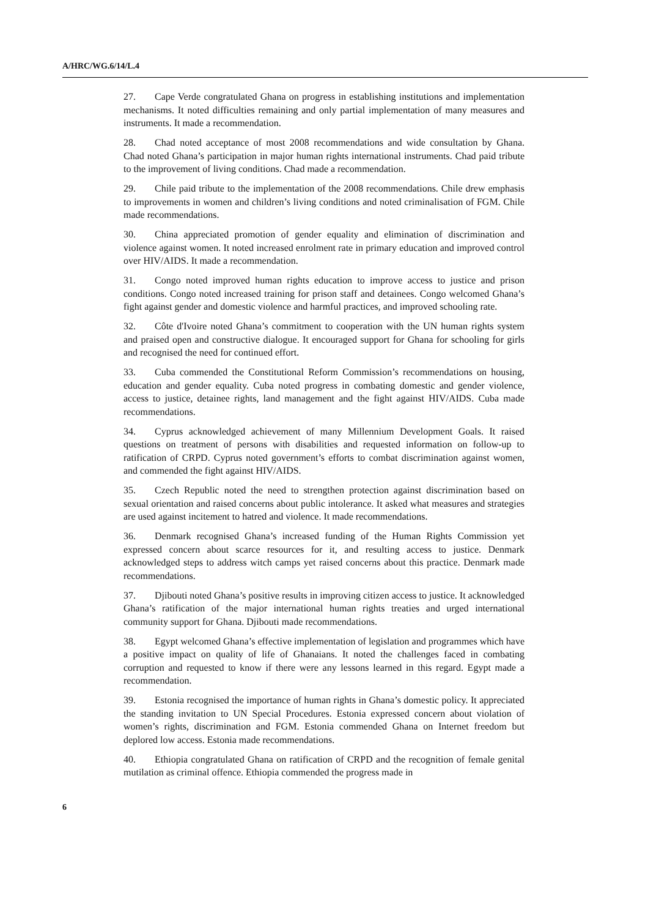A/HRC/WG.6/14/L.4
27. Cape Verde congratulated Ghana on progress in establishing institutions and implementation mechanisms. It noted difficulties remaining and only partial implementation of many measures and instruments. It made a recommendation.
28. Chad noted acceptance of most 2008 recommendations and wide consultation by Ghana. Chad noted Ghana’s participation in major human rights international instruments. Chad paid tribute to the improvement of living conditions. Chad made a recommendation.
29. Chile paid tribute to the implementation of the 2008 recommendations. Chile drew emphasis to improvements in women and children’s living conditions and noted criminalisation of FGM. Chile made recommendations.
30. China appreciated promotion of gender equality and elimination of discrimination and violence against women. It noted increased enrolment rate in primary education and improved control over HIV/AIDS. It made a recommendation.
31. Congo noted improved human rights education to improve access to justice and prison conditions. Congo noted increased training for prison staff and detainees. Congo welcomed Ghana’s fight against gender and domestic violence and harmful practices, and improved schooling rate.
32. Côte d'Ivoire noted Ghana’s commitment to cooperation with the UN human rights system and praised open and constructive dialogue. It encouraged support for Ghana for schooling for girls and recognised the need for continued effort.
33. Cuba commended the Constitutional Reform Commission’s recommendations on housing, education and gender equality. Cuba noted progress in combating domestic and gender violence, access to justice, detainee rights, land management and the fight against HIV/AIDS. Cuba made recommendations.
34. Cyprus acknowledged achievement of many Millennium Development Goals. It raised questions on treatment of persons with disabilities and requested information on follow-up to ratification of CRPD. Cyprus noted government’s efforts to combat discrimination against women, and commended the fight against HIV/AIDS.
35. Czech Republic noted the need to strengthen protection against discrimination based on sexual orientation and raised concerns about public intolerance. It asked what measures and strategies are used against incitement to hatred and violence. It made recommendations.
36. Denmark recognised Ghana’s increased funding of the Human Rights Commission yet expressed concern about scarce resources for it, and resulting access to justice. Denmark acknowledged steps to address witch camps yet raised concerns about this practice. Denmark made recommendations.
37. Djibouti noted Ghana’s positive results in improving citizen access to justice. It acknowledged Ghana’s ratification of the major international human rights treaties and urged international community support for Ghana. Djibouti made recommendations.
38. Egypt welcomed Ghana’s effective implementation of legislation and programmes which have a positive impact on quality of life of Ghanaians. It noted the challenges faced in combating corruption and requested to know if there were any lessons learned in this regard. Egypt made a recommendation.
39. Estonia recognised the importance of human rights in Ghana’s domestic policy. It appreciated the standing invitation to UN Special Procedures. Estonia expressed concern about violation of women’s rights, discrimination and FGM. Estonia commended Ghana on Internet freedom but deplored low access. Estonia made recommendations.
40. Ethiopia congratulated Ghana on ratification of CRPD and the recognition of female genital mutilation as criminal offence. Ethiopia commended the progress made in
6